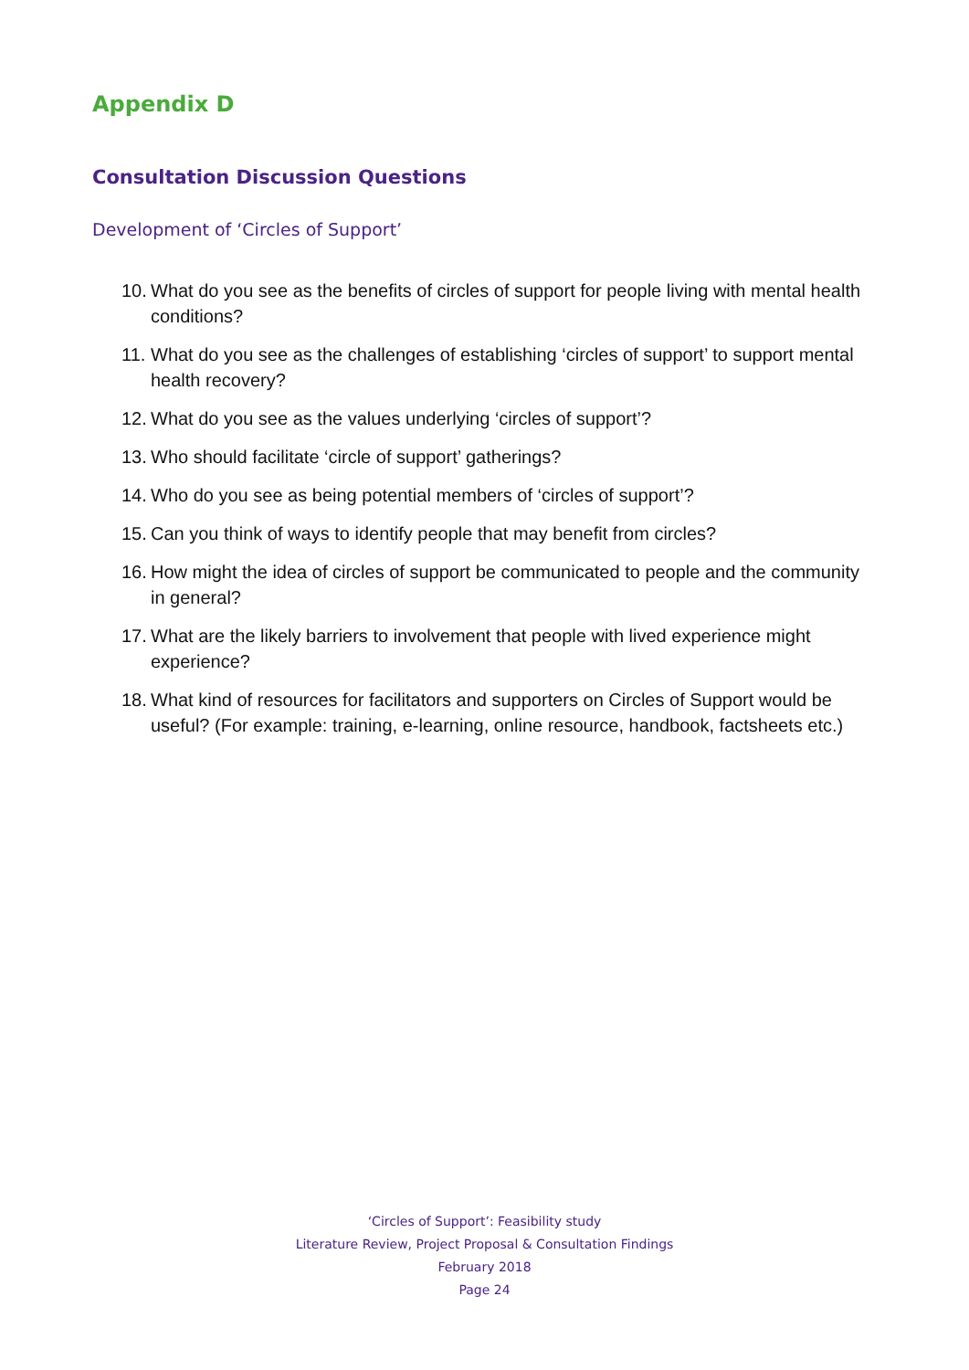Appendix D
Consultation Discussion Questions
Development of ‘Circles of Support’
10. What do you see as the benefits of circles of support for people living with mental health conditions?
11. What do you see as the challenges of establishing ‘circles of support’ to support mental health recovery?
12. What do you see as the values underlying ‘circles of support’?
13. Who should facilitate ‘circle of support’ gatherings?
14. Who do you see as being potential members of ‘circles of support’?
15. Can you think of ways to identify people that may benefit from circles?
16. How might the idea of circles of support be communicated to people and the community in general?
17. What are the likely barriers to involvement that people with lived experience might experience?
18. What kind of resources for facilitators and supporters on Circles of Support would be useful? (For example: training, e-learning, online resource, handbook, factsheets etc.)
‘Circles of Support’: Feasibility study
Literature Review, Project Proposal & Consultation Findings
February 2018
Page 24